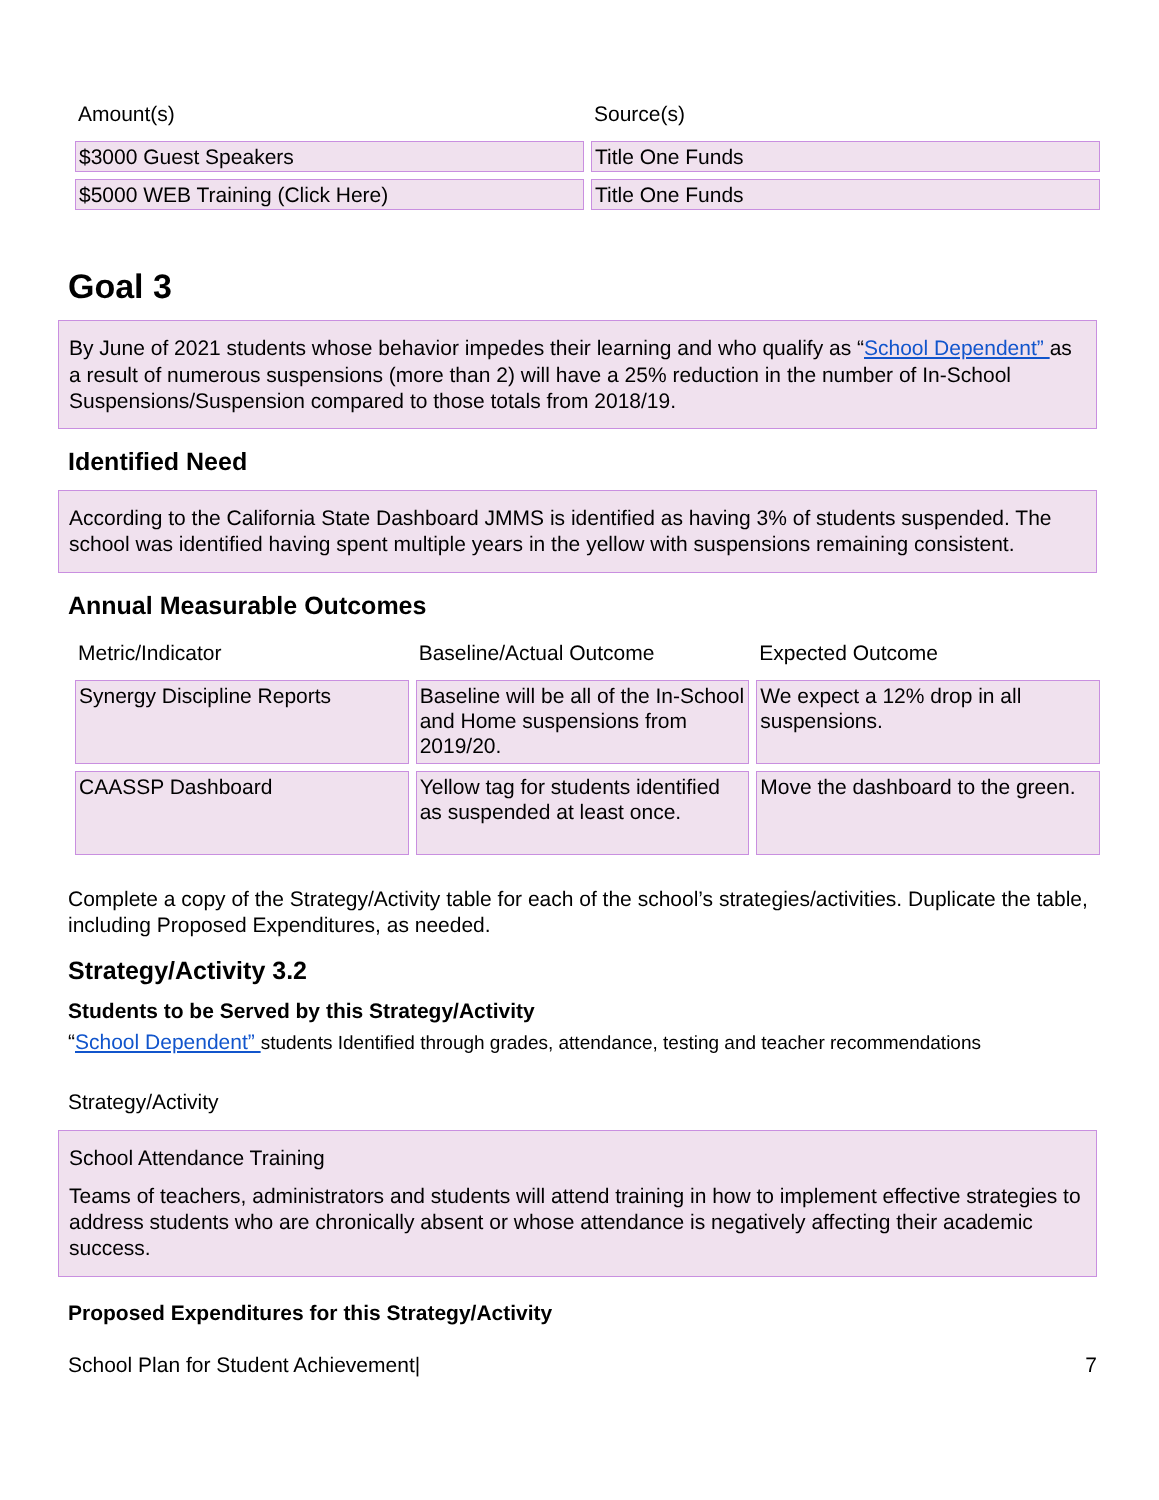| Amount(s) | Source(s) |
| --- | --- |
| $3000 Guest Speakers | Title One Funds |
| $5000 WEB Training (Click Here) | Title One Funds |
Goal 3
By June of 2021 students whose behavior impedes their learning and who qualify as “School Dependent” as a result of numerous suspensions (more than 2) will have a 25% reduction in the number of In-School Suspensions/Suspension compared to those totals from 2018/19.
Identified Need
According to the California State Dashboard JMMS is identified as having 3% of students suspended. The school was identified having spent multiple years in the yellow with suspensions remaining consistent.
Annual Measurable Outcomes
| Metric/Indicator | Baseline/Actual Outcome | Expected Outcome |
| --- | --- | --- |
| Synergy Discipline Reports | Baseline will be all of the In-School and Home suspensions from 2019/20. | We expect a 12% drop in all suspensions. |
| CAASSP Dashboard | Yellow tag for students identified as suspended at least once. | Move the dashboard to the green. |
Complete a copy of the Strategy/Activity table for each of the school’s strategies/activities. Duplicate the table, including Proposed Expenditures, as needed.
Strategy/Activity 3.2
Students to be Served by this Strategy/Activity
“School Dependent” students Identified through grades, attendance, testing and teacher recommendations
Strategy/Activity
School Attendance Training
Teams of teachers, administrators and students will attend training in how to implement effective strategies to address students who are chronically absent or whose attendance is negatively affecting their academic success.
Proposed Expenditures for this Strategy/Activity
School Plan for Student Achievement| 7